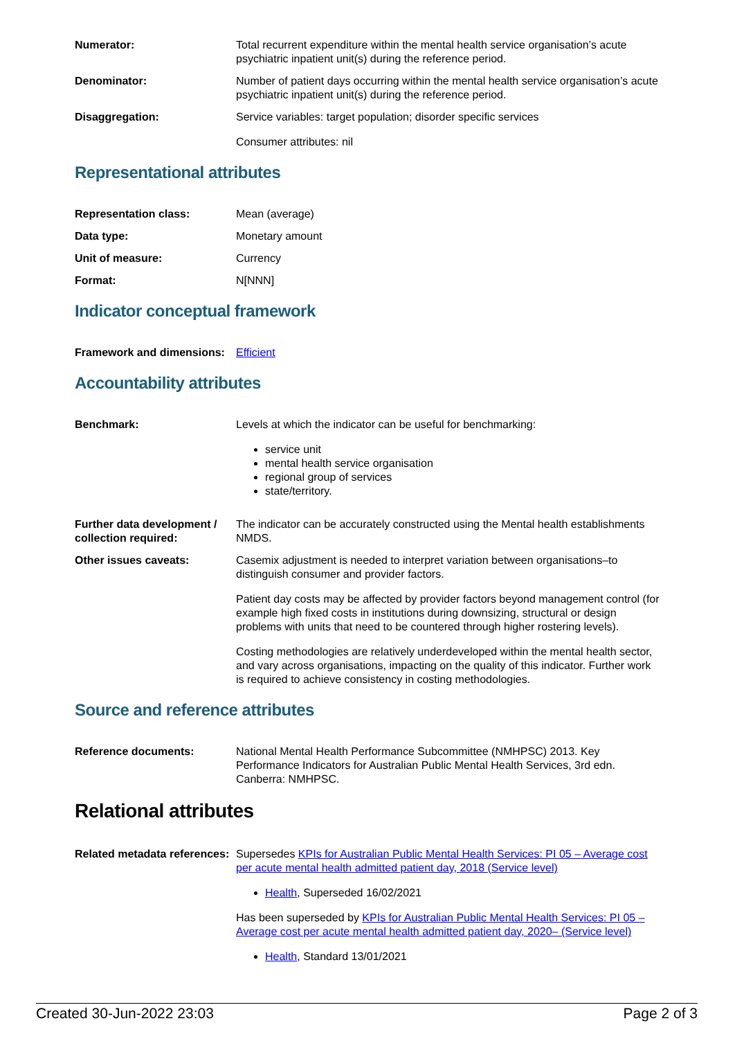| Numerator: | Total recurrent expenditure within the mental health service organisation’s acute psychiatric inpatient unit(s) during the reference period. |
| Denominator: | Number of patient days occurring within the mental health service organisation’s acute psychiatric inpatient unit(s) during the reference period. |
| Disaggregation: | Service variables: target population; disorder specific services Consumer attributes: nil |
Representational attributes
| Representation class: | Mean (average) |
| Data type: | Monetary amount |
| Unit of measure: | Currency |
| Format: | N[NNN] |
Indicator conceptual framework
| Framework and dimensions: | Efficient |
Accountability attributes
| Benchmark: | Levels at which the indicator can be useful for benchmarking: service unit mental health service organisation regional group of services state/territory. |
| Further data development / collection required: | The indicator can be accurately constructed using the Mental health establishments NMDS. |
| Other issues caveats: | Casemix adjustment is needed to interpret variation between organisations–to distinguish consumer and provider factors. Patient day costs may be affected by provider factors beyond management control (for example high fixed costs in institutions during downsizing, structural or design problems with units that need to be countered through higher rostering levels). Costing methodologies are relatively underdeveloped within the mental health sector, and vary across organisations, impacting on the quality of this indicator. Further work is required to achieve consistency in costing methodologies. |
Source and reference attributes
| Reference documents: | National Mental Health Performance Subcommittee (NMHPSC) 2013. Key Performance Indicators for Australian Public Mental Health Services, 3rd edn. Canberra: NMHPSC. |
Relational attributes
| Related metadata references: | Supersedes KPIs for Australian Public Mental Health Services: PI 05 – Average cost per acute mental health admitted patient day, 2018 (Service level) Health , Superseded 16/02/2021 Has been superseded by KPIs for Australian Public Mental Health Services: PI 05 – Average cost per acute mental health admitted patient day, 2020– (Service level) Health , Standard 13/01/2021 |
Created 30-Jun-2022 23:03 Page 2 of 3